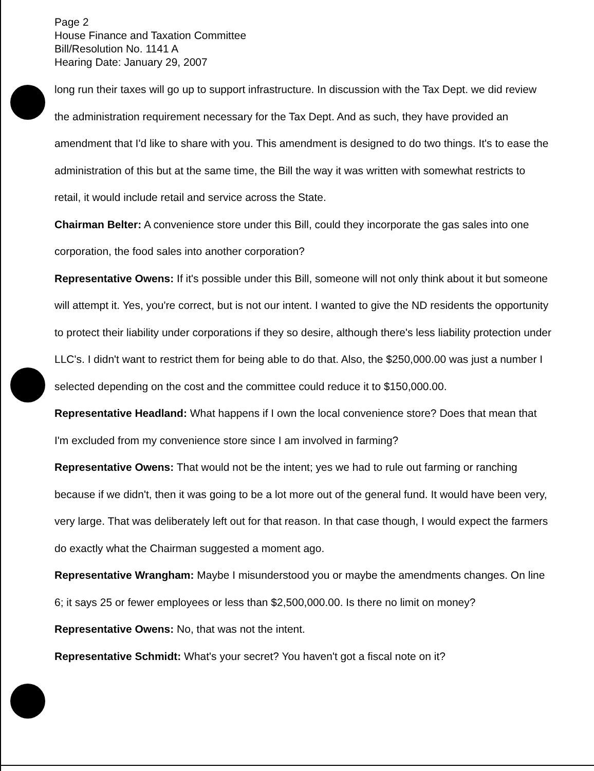Page 2
House Finance and Taxation Committee
Bill/Resolution No. 1141 A
Hearing Date: January 29, 2007
long run their taxes will go up to support infrastructure. In discussion with the Tax Dept. we did review the administration requirement necessary for the Tax Dept. And as such, they have provided an amendment that I'd like to share with you. This amendment is designed to do two things. It's to ease the administration of this but at the same time, the Bill the way it was written with somewhat restricts to retail, it would include retail and service across the State.
Chairman Belter: A convenience store under this Bill, could they incorporate the gas sales into one corporation, the food sales into another corporation?
Representative Owens: If it's possible under this Bill, someone will not only think about it but someone will attempt it. Yes, you're correct, but is not our intent. I wanted to give the ND residents the opportunity to protect their liability under corporations if they so desire, although there's less liability protection under LLC's. I didn't want to restrict them for being able to do that. Also, the $250,000.00 was just a number I selected depending on the cost and the committee could reduce it to $150,000.00.
Representative Headland: What happens if I own the local convenience store? Does that mean that I'm excluded from my convenience store since I am involved in farming?
Representative Owens: That would not be the intent; yes we had to rule out farming or ranching because if we didn't, then it was going to be a lot more out of the general fund. It would have been very, very large. That was deliberately left out for that reason. In that case though, I would expect the farmers do exactly what the Chairman suggested a moment ago.
Representative Wrangham: Maybe I misunderstood you or maybe the amendments changes. On line 6; it says 25 or fewer employees or less than $2,500,000.00. Is there no limit on money?
Representative Owens: No, that was not the intent.
Representative Schmidt: What's your secret? You haven't got a fiscal note on it?